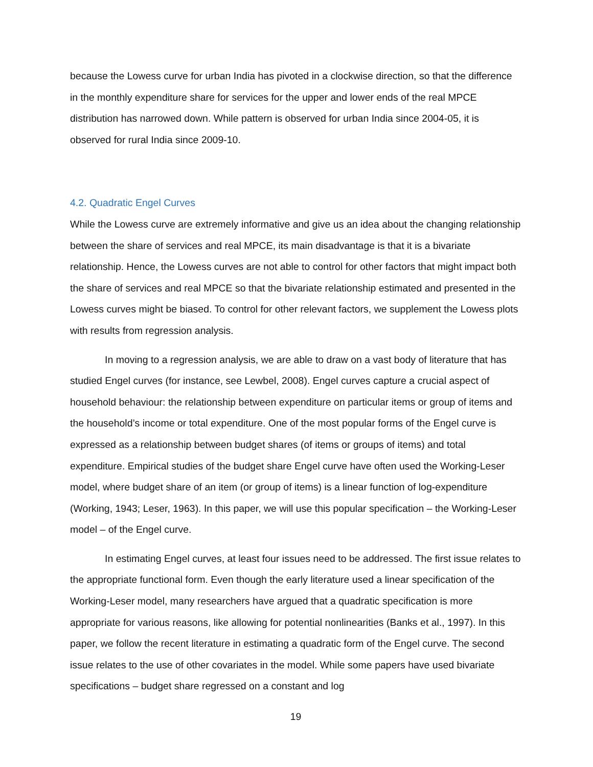because the Lowess curve for urban India has pivoted in a clockwise direction, so that the difference in the monthly expenditure share for services for the upper and lower ends of the real MPCE distribution has narrowed down. While pattern is observed for urban India since 2004-05, it is observed for rural India since 2009-10.
4.2. Quadratic Engel Curves
While the Lowess curve are extremely informative and give us an idea about the changing relationship between the share of services and real MPCE, its main disadvantage is that it is a bivariate relationship. Hence, the Lowess curves are not able to control for other factors that might impact both the share of services and real MPCE so that the bivariate relationship estimated and presented in the Lowess curves might be biased. To control for other relevant factors, we supplement the Lowess plots with results from regression analysis.
In moving to a regression analysis, we are able to draw on a vast body of literature that has studied Engel curves (for instance, see Lewbel, 2008). Engel curves capture a crucial aspect of household behaviour: the relationship between expenditure on particular items or group of items and the household’s income or total expenditure. One of the most popular forms of the Engel curve is expressed as a relationship between budget shares (of items or groups of items) and total expenditure. Empirical studies of the budget share Engel curve have often used the Working-Leser model, where budget share of an item (or group of items) is a linear function of log-expenditure (Working, 1943; Leser, 1963). In this paper, we will use this popular specification – the Working-Leser model – of the Engel curve.
In estimating Engel curves, at least four issues need to be addressed. The first issue relates to the appropriate functional form. Even though the early literature used a linear specification of the Working-Leser model, many researchers have argued that a quadratic specification is more appropriate for various reasons, like allowing for potential nonlinearities (Banks et al., 1997). In this paper, we follow the recent literature in estimating a quadratic form of the Engel curve. The second issue relates to the use of other covariates in the model. While some papers have used bivariate specifications – budget share regressed on a constant and log
19